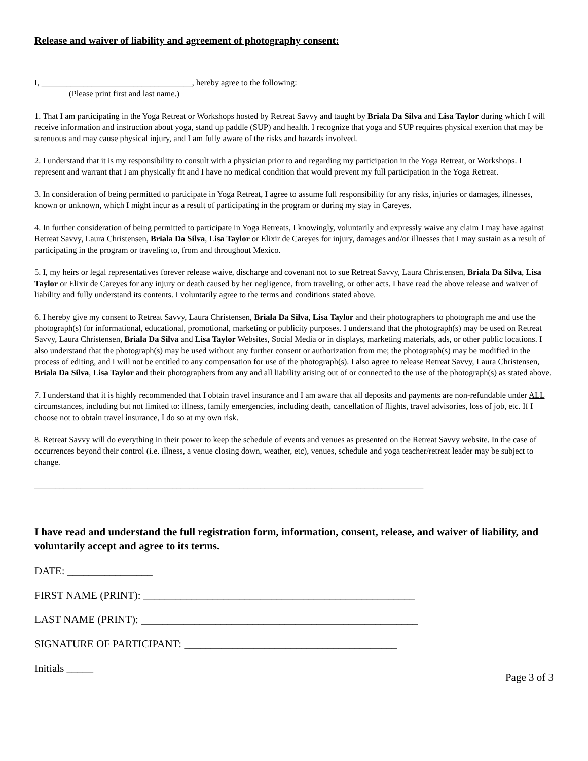Release and waiver of liability and agreement of photography consent:
I, ____________________________________, hereby agree to the following:
(Please print first and last name.)
1. That I am participating in the Yoga Retreat or Workshops hosted by Retreat Savvy and taught by Briala Da Silva and Lisa Taylor during which I will receive information and instruction about yoga, stand up paddle (SUP) and health. I recognize that yoga and SUP requires physical exertion that may be strenuous and may cause physical injury, and I am fully aware of the risks and hazards involved.
2. I understand that it is my responsibility to consult with a physician prior to and regarding my participation in the Yoga Retreat, or Workshops. I represent and warrant that I am physically fit and I have no medical condition that would prevent my full participation in the Yoga Retreat.
3. In consideration of being permitted to participate in Yoga Retreat, I agree to assume full responsibility for any risks, injuries or damages, illnesses, known or unknown, which I might incur as a result of participating in the program or during my stay in Careyes.
4. In further consideration of being permitted to participate in Yoga Retreats, I knowingly, voluntarily and expressly waive any claim I may have against Retreat Savvy, Laura Christensen, Briala Da Silva, Lisa Taylor or Elixir de Careyes for injury, damages and/or illnesses that I may sustain as a result of participating in the program or traveling to, from and throughout Mexico.
5. I, my heirs or legal representatives forever release waive, discharge and covenant not to sue Retreat Savvy, Laura Christensen, Briala Da Silva, Lisa Taylor or Elixir de Careyes for any injury or death caused by her negligence, from traveling, or other acts. I have read the above release and waiver of liability and fully understand its contents. I voluntarily agree to the terms and conditions stated above.
6. I hereby give my consent to Retreat Savvy, Laura Christensen, Briala Da Silva, Lisa Taylor and their photographers to photograph me and use the photograph(s) for informational, educational, promotional, marketing or publicity purposes. I understand that the photograph(s) may be used on Retreat Savvy, Laura Christensen, Briala Da Silva and Lisa Taylor Websites, Social Media or in displays, marketing materials, ads, or other public locations. I also understand that the photograph(s) may be used without any further consent or authorization from me; the photograph(s) may be modified in the process of editing, and I will not be entitled to any compensation for use of the photograph(s). I also agree to release Retreat Savvy, Laura Christensen, Briala Da Silva, Lisa Taylor and their photographers from any and all liability arising out of or connected to the use of the photograph(s) as stated above.
7. I understand that it is highly recommended that I obtain travel insurance and I am aware that all deposits and payments are non-refundable under ALL circumstances, including but not limited to: illness, family emergencies, including death, cancellation of flights, travel advisories, loss of job, etc. If I choose not to obtain travel insurance, I do so at my own risk.
8. Retreat Savvy will do everything in their power to keep the schedule of events and venues as presented on the Retreat Savvy website. In the case of occurrences beyond their control (i.e. illness, a venue closing down, weather, etc), venues, schedule and yoga teacher/retreat leader may be subject to change.
_____________________________________________________________________________________________
I have read and understand the full registration form, information, consent, release, and waiver of liability, and voluntarily accept and agree to its terms.
DATE: ________________
FIRST NAME (PRINT): ___________________________________________________
LAST NAME (PRINT): ____________________________________________________
SIGNATURE OF PARTICIPANT: ________________________________________
Initials _____
Page 3 of 3